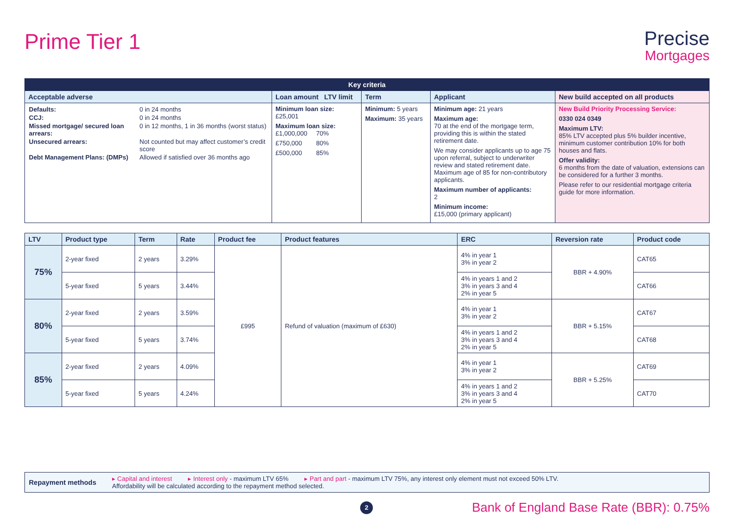Prime Tier 1
Precise
Mortgages
| Key criteria | | | | |
| --- | --- | --- | --- | --- |
| Acceptable adverse | Loan amount LTV limit | Term | Applicant | New build accepted on all products |
| / Defaults: / 0 in 24 months / / CCJ: / 0 in 24 months / / Missed mortgage/ secured loan arrears: / 0 in 12 months, 1 in 36 months (worst status) / / Unsecured arrears: / Not counted but may affect customer’s credit score / / Debt Management Plans: (DMPs) / Allowed if satisfied over 36 months ago / | Minimum loan size: £25,001 Maximum loan size: £1,000,000 70% £750,000 80% £500,000 85% | Minimum: 5 years Maximum: 35 years | Minimum age: 21 years Maximum age: 70 at the end of the mortgage term, providing this is within the stated retirement date. We may consider applicants up to age 75 upon referral, subject to underwriter review and stated retirement date. Maximum age of 85 for non-contributory applicants. Maximum number of applicants: 2 Minimum income: £15,000 (primary applicant) | New Build Priority Processing Service: 0330 024 0349 Maximum LTV: 85% LTV accepted plus 5% builder incentive, minimum customer contribution 10% for both houses and flats. Offer validity: 6 months from the date of valuation, extensions can be considered for a further 3 months. Please refer to our residential mortgage criteria guide for more information. |
| LTV | Product type | Term | Rate | Product fee | Product features | ERC | Reversion rate | Product code |
| --- | --- | --- | --- | --- | --- | --- | --- | --- |
| 75% | 2-year fixed | 2 years | 3.29% | £995 | Refund of valuation (maximum of £630) | 4% in year 1 3% in year 2 | BBR + 4.90% | CAT65 |
| | 5-year fixed | 5 years | 3.44% | | | 4% in years 1 and 2 3% in years 3 and 4 2% in year 5 | | CAT66 |
| 80% | 2-year fixed | 2 years | 3.59% | | | 4% in year 1 3% in year 2 | BBR + 5.15% | CAT67 |
| | 5-year fixed | 5 years | 3.74% | | | 4% in years 1 and 2 3% in years 3 and 4 2% in year 5 | | CAT68 |
| 85% | 2-year fixed | 2 years | 4.09% | | | 4% in year 1 3% in year 2 | BBR + 5.25% | CAT69 |
| | 5-year fixed | 5 years | 4.24% | | | 4% in years 1 and 2 3% in years 3 and 4 2% in year 5 | | CAT70 |
Repayment methods
▸ Capital and interest ▸ Interest only - maximum LTV 65% ▸ Part and part - maximum LTV 75%, any interest only element must not exceed 50% LTV.
Affordability will be calculated according to the repayment method selected.
2
Bank of England Base Rate (BBR): 0.75%